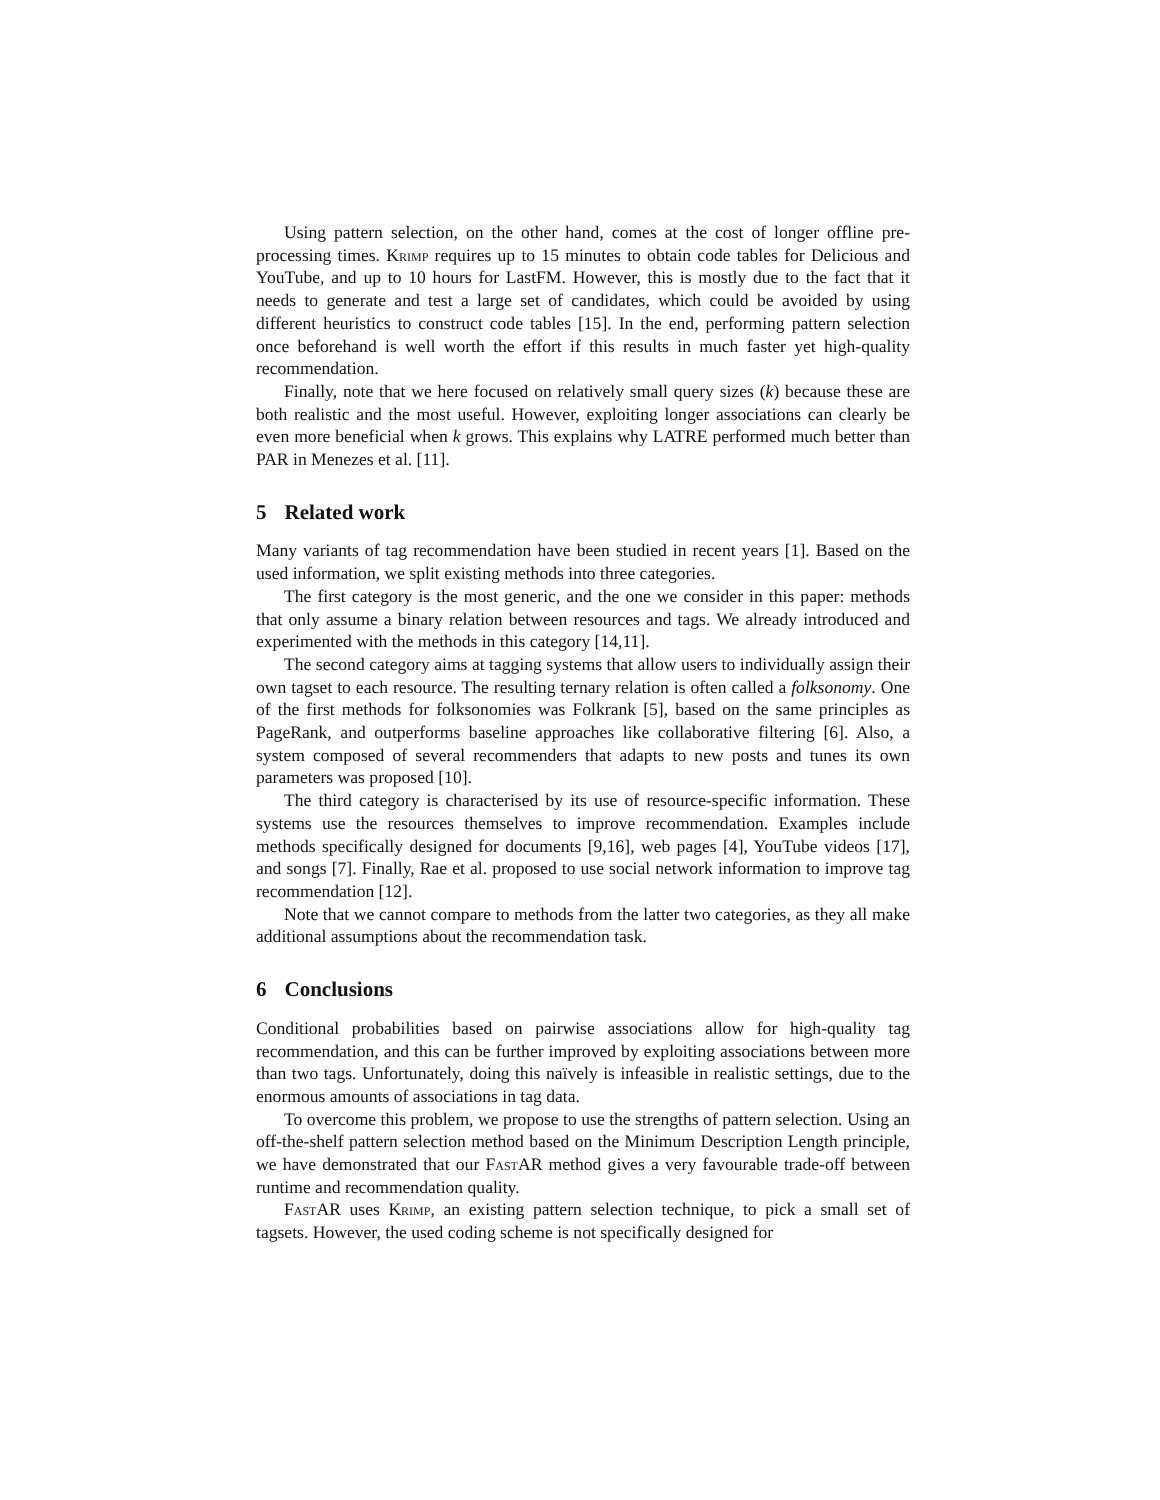Using pattern selection, on the other hand, comes at the cost of longer offline pre-processing times. Krimp requires up to 15 minutes to obtain code tables for Delicious and YouTube, and up to 10 hours for LastFM. However, this is mostly due to the fact that it needs to generate and test a large set of candidates, which could be avoided by using different heuristics to construct code tables [15]. In the end, performing pattern selection once beforehand is well worth the effort if this results in much faster yet high-quality recommendation.
Finally, note that we here focused on relatively small query sizes (k) because these are both realistic and the most useful. However, exploiting longer associations can clearly be even more beneficial when k grows. This explains why LATRE performed much better than PAR in Menezes et al. [11].
5 Related work
Many variants of tag recommendation have been studied in recent years [1]. Based on the used information, we split existing methods into three categories.
The first category is the most generic, and the one we consider in this paper: methods that only assume a binary relation between resources and tags. We already introduced and experimented with the methods in this category [14,11].
The second category aims at tagging systems that allow users to individually assign their own tagset to each resource. The resulting ternary relation is often called a folksonomy. One of the first methods for folksonomies was Folkrank [5], based on the same principles as PageRank, and outperforms baseline approaches like collaborative filtering [6]. Also, a system composed of several recommenders that adapts to new posts and tunes its own parameters was proposed [10].
The third category is characterised by its use of resource-specific information. These systems use the resources themselves to improve recommendation. Examples include methods specifically designed for documents [9,16], web pages [4], YouTube videos [17], and songs [7]. Finally, Rae et al. proposed to use social network information to improve tag recommendation [12].
Note that we cannot compare to methods from the latter two categories, as they all make additional assumptions about the recommendation task.
6 Conclusions
Conditional probabilities based on pairwise associations allow for high-quality tag recommendation, and this can be further improved by exploiting associations between more than two tags. Unfortunately, doing this naïvely is infeasible in realistic settings, due to the enormous amounts of associations in tag data.
To overcome this problem, we propose to use the strengths of pattern selection. Using an off-the-shelf pattern selection method based on the Minimum Description Length principle, we have demonstrated that our FastAR method gives a very favourable trade-off between runtime and recommendation quality.
FastAR uses Krimp, an existing pattern selection technique, to pick a small set of tagsets. However, the used coding scheme is not specifically designed for